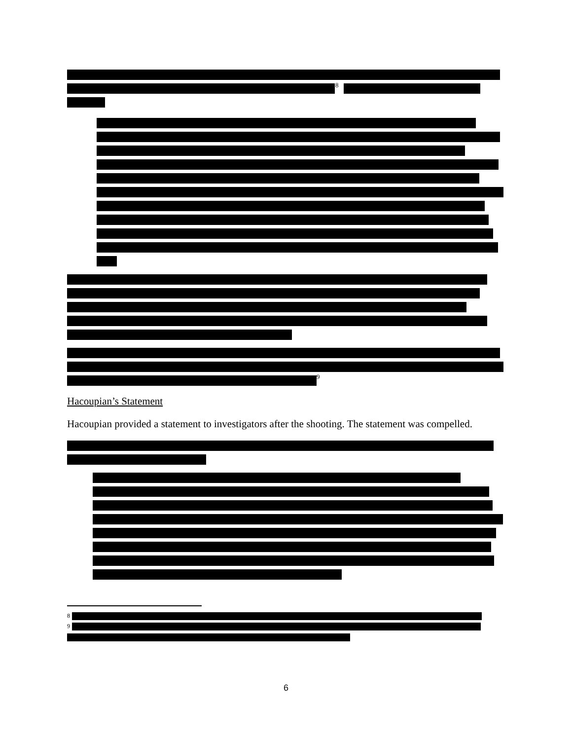8
9
Hacoupian’s Statement
Hacoupian provided a statement to investigators after the shooting. The statement was compelled.
8
9
6